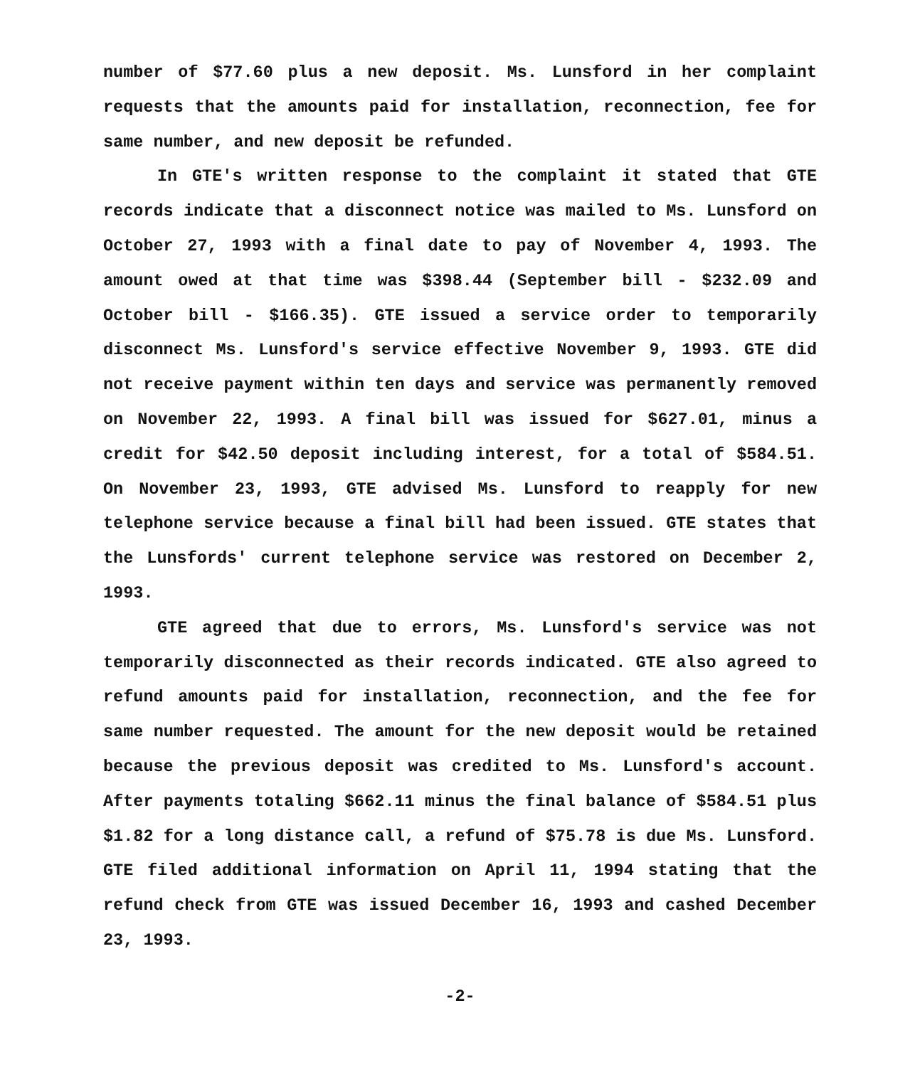number of $77.60 plus a new deposit. Ms. Lunsford in her complaint requests that the amounts paid for installation, reconnection, fee for same number, and new deposit be refunded.
In GTE's written response to the complaint it stated that GTE records indicate that a disconnect notice was mailed to Ms. Lunsford on October 27, 1993 with a final date to pay of November 4, 1993. The amount owed at that time was $398.44 (September bill - $232.09 and October bill - $166.35). GTE issued a service order to temporarily disconnect Ms. Lunsford's service effective November 9, 1993. GTE did not receive payment within ten days and service was permanently removed on November 22, 1993. A final bill was issued for $627.01, minus a credit for $42.50 deposit including interest, for a total of $584.51. On November 23, 1993, GTE advised Ms. Lunsford to reapply for new telephone service because a final bill had been issued. GTE states that the Lunsfords' current telephone service was restored on December 2, 1993.
GTE agreed that due to errors, Ms. Lunsford's service was not temporarily disconnected as their records indicated. GTE also agreed to refund amounts paid for installation, reconnection, and the fee for same number requested. The amount for the new deposit would be retained because the previous deposit was credited to Ms. Lunsford's account. After payments totaling $662.11 minus the final balance of $584.51 plus $1.82 for a long distance call, a refund of $75.78 is due Ms. Lunsford. GTE filed additional information on April 11, 1994 stating that the refund check from GTE was issued December 16, 1993 and cashed December 23, 1993.
-2-